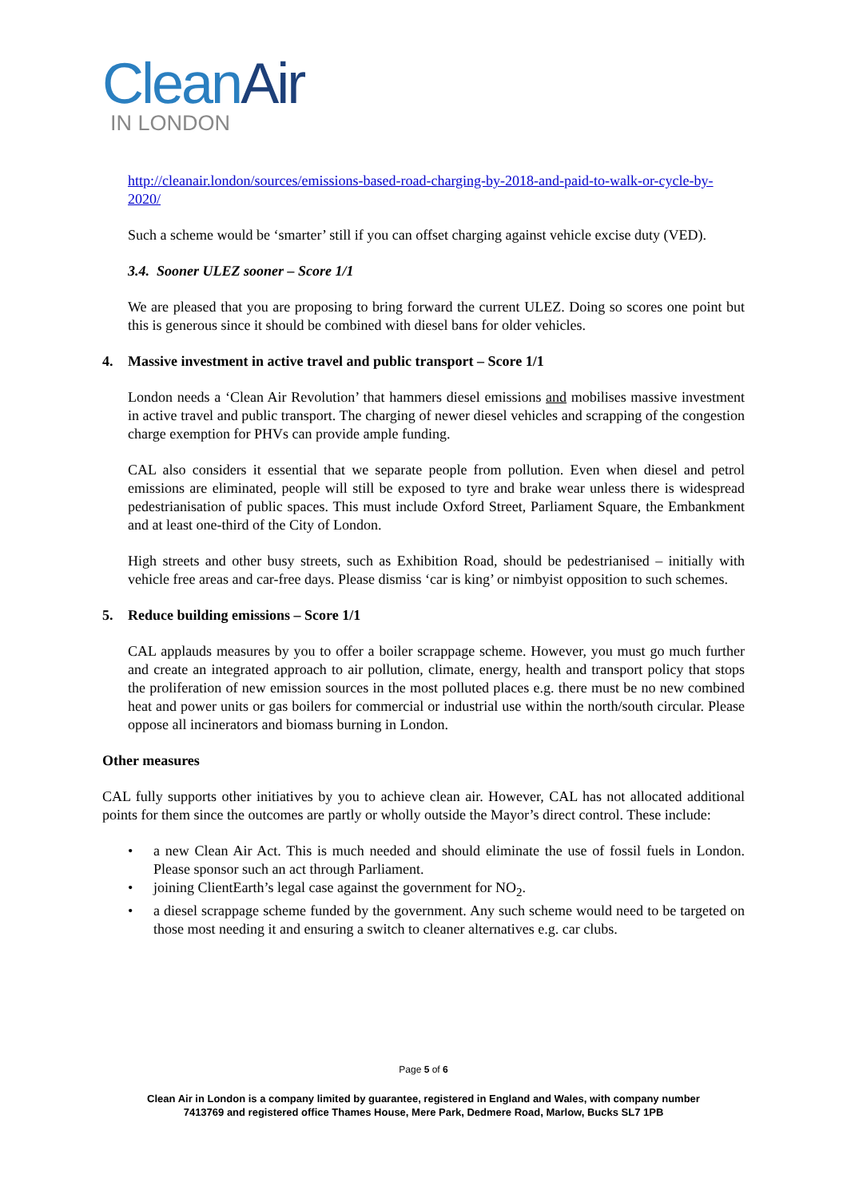CleanAir
IN LONDON
http://cleanair.london/sources/emissions-based-road-charging-by-2018-and-paid-to-walk-or-cycle-by-2020/
Such a scheme would be ‘smarter’ still if you can offset charging against vehicle excise duty (VED).
3.4. Sooner ULEZ sooner – Score 1/1
We are pleased that you are proposing to bring forward the current ULEZ. Doing so scores one point but this is generous since it should be combined with diesel bans for older vehicles.
4. Massive investment in active travel and public transport – Score 1/1
London needs a ‘Clean Air Revolution’ that hammers diesel emissions and mobilises massive investment in active travel and public transport. The charging of newer diesel vehicles and scrapping of the congestion charge exemption for PHVs can provide ample funding.
CAL also considers it essential that we separate people from pollution. Even when diesel and petrol emissions are eliminated, people will still be exposed to tyre and brake wear unless there is widespread pedestrianisation of public spaces. This must include Oxford Street, Parliament Square, the Embankment and at least one-third of the City of London.
High streets and other busy streets, such as Exhibition Road, should be pedestrianised – initially with vehicle free areas and car-free days. Please dismiss ‘car is king’ or nimbyist opposition to such schemes.
5. Reduce building emissions – Score 1/1
CAL applauds measures by you to offer a boiler scrappage scheme. However, you must go much further and create an integrated approach to air pollution, climate, energy, health and transport policy that stops the proliferation of new emission sources in the most polluted places e.g. there must be no new combined heat and power units or gas boilers for commercial or industrial use within the north/south circular. Please oppose all incinerators and biomass burning in London.
Other measures
CAL fully supports other initiatives by you to achieve clean air. However, CAL has not allocated additional points for them since the outcomes are partly or wholly outside the Mayor’s direct control. These include:
• a new Clean Air Act. This is much needed and should eliminate the use of fossil fuels in London. Please sponsor such an act through Parliament.
• joining ClientEarth’s legal case against the government for NO<sub>2</sub>.
• a diesel scrappage scheme funded by the government. Any such scheme would need to be targeted on those most needing it and ensuring a switch to cleaner alternatives e.g. car clubs.
Page 5 of 6
Clean Air in London is a company limited by guarantee, registered in England and Wales, with company number
7413769 and registered office Thames House, Mere Park, Dedmere Road, Marlow, Bucks SL7 1PB